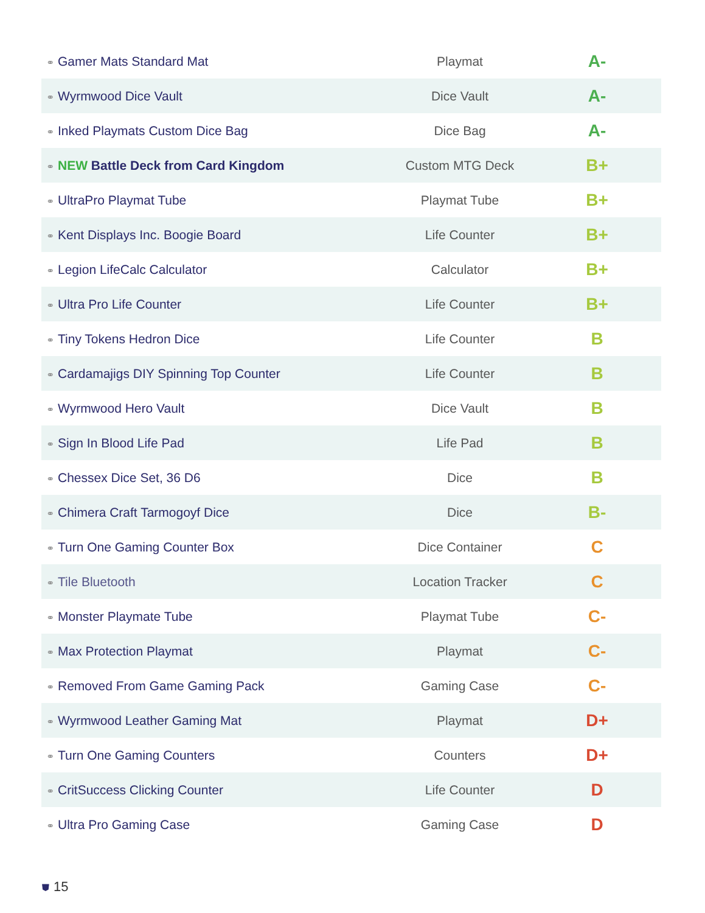| ⚭ Gamer Mats Standard Mat | Playmat | A- |
| ⚭ Wyrmwood Dice Vault | Dice Vault | A- |
| ⚭ Inked Playmats Custom Dice Bag | Dice Bag | A- |
| ⚭ NEW Battle Deck from Card Kingdom | Custom MTG Deck | B+ |
| ⚭ UltraPro Playmat Tube | Playmat Tube | B+ |
| ⚭ Kent Displays Inc. Boogie Board | Life Counter | B+ |
| ⚭ Legion LifeCalc Calculator | Calculator | B+ |
| ⚭ Ultra Pro Life Counter | Life Counter | B+ |
| ⚭ Tiny Tokens Hedron Dice | Life Counter | B |
| ⚭ Cardamajigs DIY Spinning Top Counter | Life Counter | B |
| ⚭ Wyrmwood Hero Vault | Dice Vault | B |
| ⚭ Sign In Blood Life Pad | Life Pad | B |
| ⚭ Chessex Dice Set, 36 D6 | Dice | B |
| ⚭ Chimera Craft Tarmogoyf Dice | Dice | B- |
| ⚭ Turn One Gaming Counter Box | Dice Container | C |
| ⚭ Tile Bluetooth | Location Tracker | C |
| ⚭ Monster Playmate Tube | Playmat Tube | C- |
| ⚭ Max Protection Playmat | Playmat | C- |
| ⚭ Removed From Game Gaming Pack | Gaming Case | C- |
| ⚭ Wyrmwood Leather Gaming Mat | Playmat | D+ |
| ⚭ Turn One Gaming Counters | Counters | D+ |
| ⚭ CritSuccess Clicking Counter | Life Counter | D |
| ⚭ Ultra Pro Gaming Case | Gaming Case | D |
⛊ 15